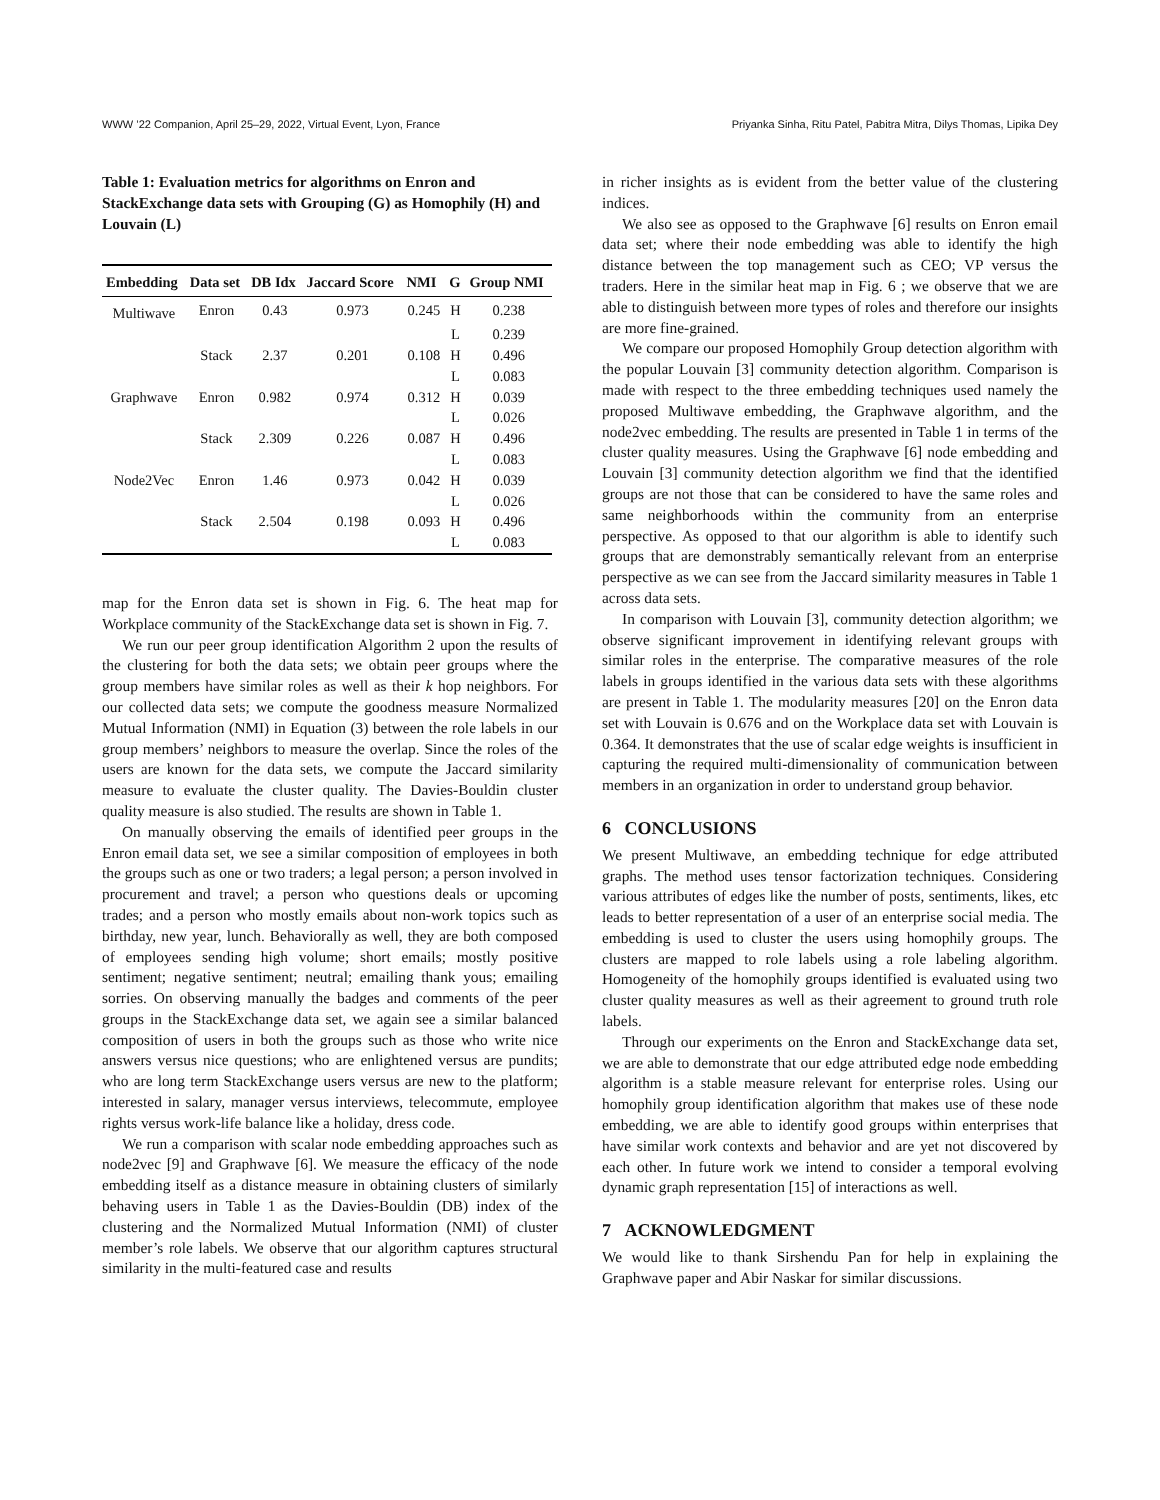WWW ’22 Companion, April 25–29, 2022, Virtual Event, Lyon, France Priyanka Sinha, Ritu Patel, Pabitra Mitra, Dilys Thomas, Lipika Dey
Table 1: Evaluation metrics for algorithms on Enron and StackExchange data sets with Grouping (G) as Homophily (H) and Louvain (L)
| Embedding | Data set | DB Idx | Jaccard Score | NMI | G | Group NMI |
| --- | --- | --- | --- | --- | --- | --- |
| Multiwave | Enron | 0.43 | 0.973 | 0.245 | H | 0.238 |
| | | | | | L | 0.239 |
| | Stack | 2.37 | 0.201 | 0.108 | H | 0.496 |
| | | | | | L | 0.083 |
| Graphwave | Enron | 0.982 | 0.974 | 0.312 | H | 0.039 |
| | | | | | L | 0.026 |
| | Stack | 2.309 | 0.226 | 0.087 | H | 0.496 |
| | | | | | L | 0.083 |
| Node2Vec | Enron | 1.46 | 0.973 | 0.042 | H | 0.039 |
| | | | | | L | 0.026 |
| | Stack | 2.504 | 0.198 | 0.093 | H | 0.496 |
| | | | | | L | 0.083 |
map for the Enron data set is shown in Fig. 6. The heat map for Workplace community of the StackExchange data set is shown in Fig. 7.
We run our peer group identification Algorithm 2 upon the results of the clustering for both the data sets; we obtain peer groups where the group members have similar roles as well as their k hop neighbors. For our collected data sets; we compute the goodness measure Normalized Mutual Information (NMI) in Equation (3) between the role labels in our group members’ neighbors to measure the overlap. Since the roles of the users are known for the data sets, we compute the Jaccard similarity measure to evaluate the cluster quality. The Davies-Bouldin cluster quality measure is also studied. The results are shown in Table 1.
On manually observing the emails of identified peer groups in the Enron email data set, we see a similar composition of employees in both the groups such as one or two traders; a legal person; a person involved in procurement and travel; a person who questions deals or upcoming trades; and a person who mostly emails about non-work topics such as birthday, new year, lunch. Behaviorally as well, they are both composed of employees sending high volume; short emails; mostly positive sentiment; negative sentiment; neutral; emailing thank yous; emailing sorries. On observing manually the badges and comments of the peer groups in the StackExchange data set, we again see a similar balanced composition of users in both the groups such as those who write nice answers versus nice questions; who are enlightened versus are pundits; who are long term StackExchange users versus are new to the platform; interested in salary, manager versus interviews, telecommute, employee rights versus work-life balance like a holiday, dress code.
We run a comparison with scalar node embedding approaches such as node2vec [9] and Graphwave [6]. We measure the efficacy of the node embedding itself as a distance measure in obtaining clusters of similarly behaving users in Table 1 as the Davies-Bouldin (DB) index of the clustering and the Normalized Mutual Information (NMI) of cluster member’s role labels. We observe that our algorithm captures structural similarity in the multi-featured case and results
in richer insights as is evident from the better value of the clustering indices.
We also see as opposed to the Graphwave [6] results on Enron email data set; where their node embedding was able to identify the high distance between the top management such as CEO; VP versus the traders. Here in the similar heat map in Fig. 6 ; we observe that we are able to distinguish between more types of roles and therefore our insights are more fine-grained.
We compare our proposed Homophily Group detection algorithm with the popular Louvain [3] community detection algorithm. Comparison is made with respect to the three embedding techniques used namely the proposed Multiwave embedding, the Graphwave algorithm, and the node2vec embedding. The results are presented in Table 1 in terms of the cluster quality measures. Using the Graphwave [6] node embedding and Louvain [3] community detection algorithm we find that the identified groups are not those that can be considered to have the same roles and same neighborhoods within the community from an enterprise perspective. As opposed to that our algorithm is able to identify such groups that are demonstrably semantically relevant from an enterprise perspective as we can see from the Jaccard similarity measures in Table 1 across data sets.
In comparison with Louvain [3], community detection algorithm; we observe significant improvement in identifying relevant groups with similar roles in the enterprise. The comparative measures of the role labels in groups identified in the various data sets with these algorithms are present in Table 1. The modularity measures [20] on the Enron data set with Louvain is 0.676 and on the Workplace data set with Louvain is 0.364. It demonstrates that the use of scalar edge weights is insufficient in capturing the required multi-dimensionality of communication between members in an organization in order to understand group behavior.
6 CONCLUSIONS
We present Multiwave, an embedding technique for edge attributed graphs. The method uses tensor factorization techniques. Considering various attributes of edges like the number of posts, sentiments, likes, etc leads to better representation of a user of an enterprise social media. The embedding is used to cluster the users using homophily groups. The clusters are mapped to role labels using a role labeling algorithm. Homogeneity of the homophily groups identified is evaluated using two cluster quality measures as well as their agreement to ground truth role labels.
Through our experiments on the Enron and StackExchange data set, we are able to demonstrate that our edge attributed edge node embedding algorithm is a stable measure relevant for enterprise roles. Using our homophily group identification algorithm that makes use of these node embedding, we are able to identify good groups within enterprises that have similar work contexts and behavior and are yet not discovered by each other. In future work we intend to consider a temporal evolving dynamic graph representation [15] of interactions as well.
7 ACKNOWLEDGMENT
We would like to thank Sirshendu Pan for help in explaining the Graphwave paper and Abir Naskar for similar discussions.